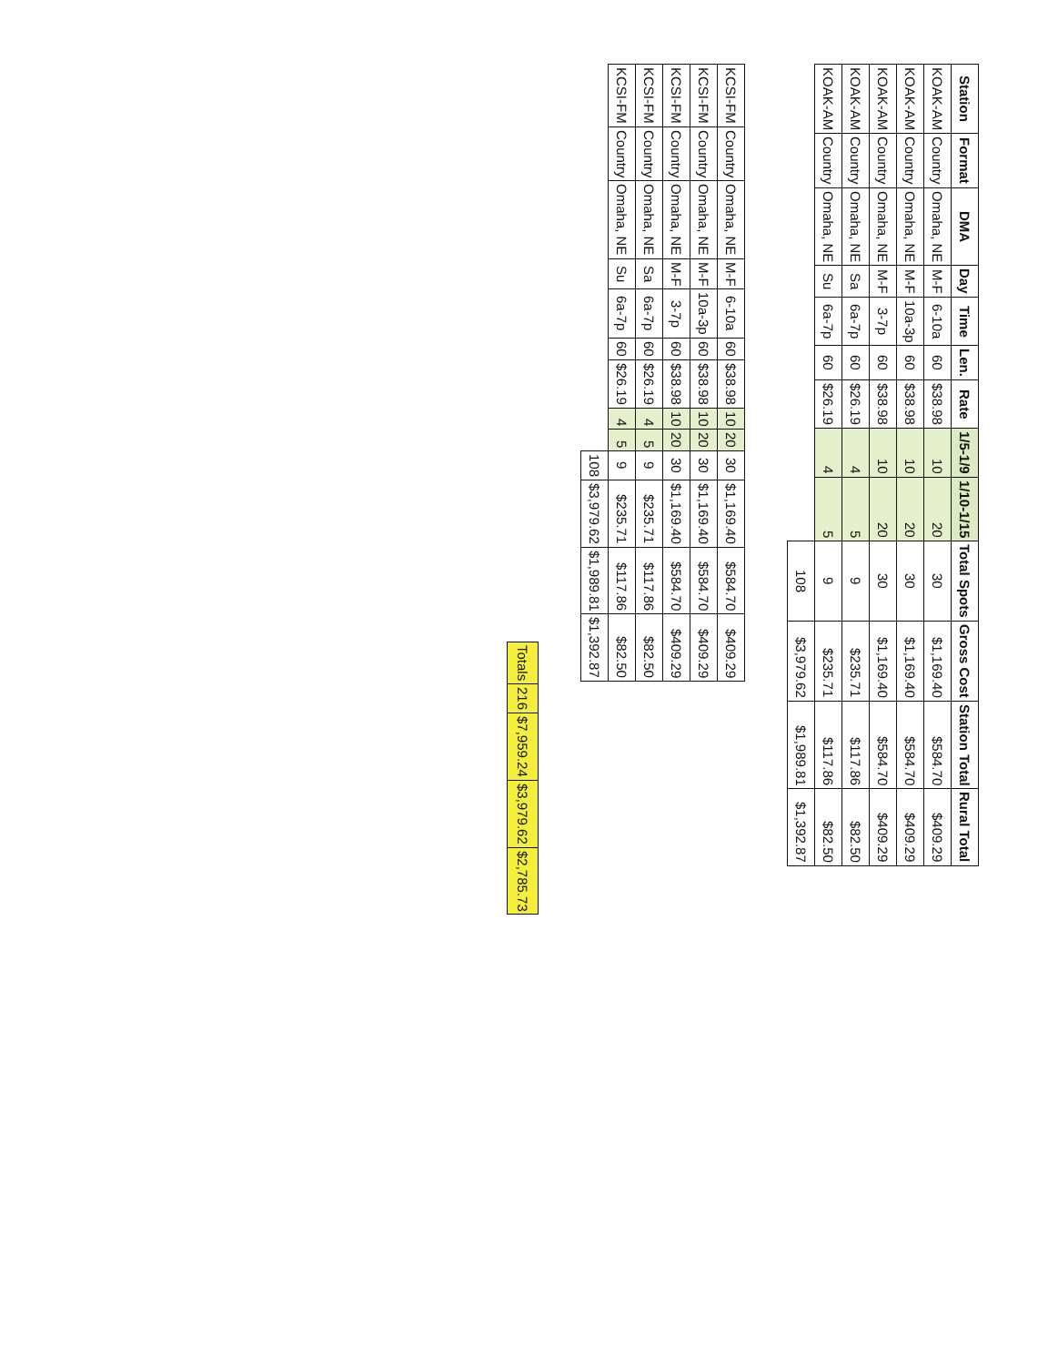| Station | Format | DMA | Day | Time | Len. | Rate | 1/5-1/9 | 1/10-1/15 | Total Spots | Gross Cost | Station Total | Rural Total |
| --- | --- | --- | --- | --- | --- | --- | --- | --- | --- | --- | --- | --- |
| KOAK-AM | Country | Omaha, NE | M-F | 6-10a | 60 | $38.98 | 10 | 20 | 30 | $1,169.40 | $584.70 | $409.29 |
| KOAK-AM | Country | Omaha, NE | M-F | 10a-3p | 60 | $38.98 | 10 | 20 | 30 | $1,169.40 | $584.70 | $409.29 |
| KOAK-AM | Country | Omaha, NE | M-F | 3-7p | 60 | $38.98 | 10 | 20 | 30 | $1,169.40 | $584.70 | $409.29 |
| KOAK-AM | Country | Omaha, NE | Sa | 6a-7p | 60 | $26.19 | 4 | 5 | 9 | $235.71 | $117.86 | $82.50 |
| KOAK-AM | Country | Omaha, NE | Su | 6a-7p | 60 | $26.19 | 4 | 5 | 9 | $235.71 | $117.86 | $82.50 |
| | | | | | | | | | 108 | $3,979.62 | $1,989.81 | $1,392.87 |
| KCSI-FM | Country | Omaha, NE | M-F | 6-10a | 60 | $38.98 | 10 | 20 | 30 | $1,169.40 | $584.70 | $409.29 |
| KCSI-FM | Country | Omaha, NE | M-F | 10a-3p | 60 | $38.98 | 10 | 20 | 30 | $1,169.40 | $584.70 | $409.29 |
| KCSI-FM | Country | Omaha, NE | M-F | 3-7p | 60 | $38.98 | 10 | 20 | 30 | $1,169.40 | $584.70 | $409.29 |
| KCSI-FM | Country | Omaha, NE | Sa | 6a-7p | 60 | $26.19 | 4 | 5 | 9 | $235.71 | $117.86 | $82.50 |
| KCSI-FM | Country | Omaha, NE | Su | 6a-7p | 60 | $26.19 | 4 | 5 | 9 | $235.71 | $117.86 | $82.50 |
| | | | | | | | | | 108 | $3,979.62 | $1,989.81 | $1,392.87 |
| Totals | 216 | $7,959.24 | $3,979.62 | $2,785.73 |